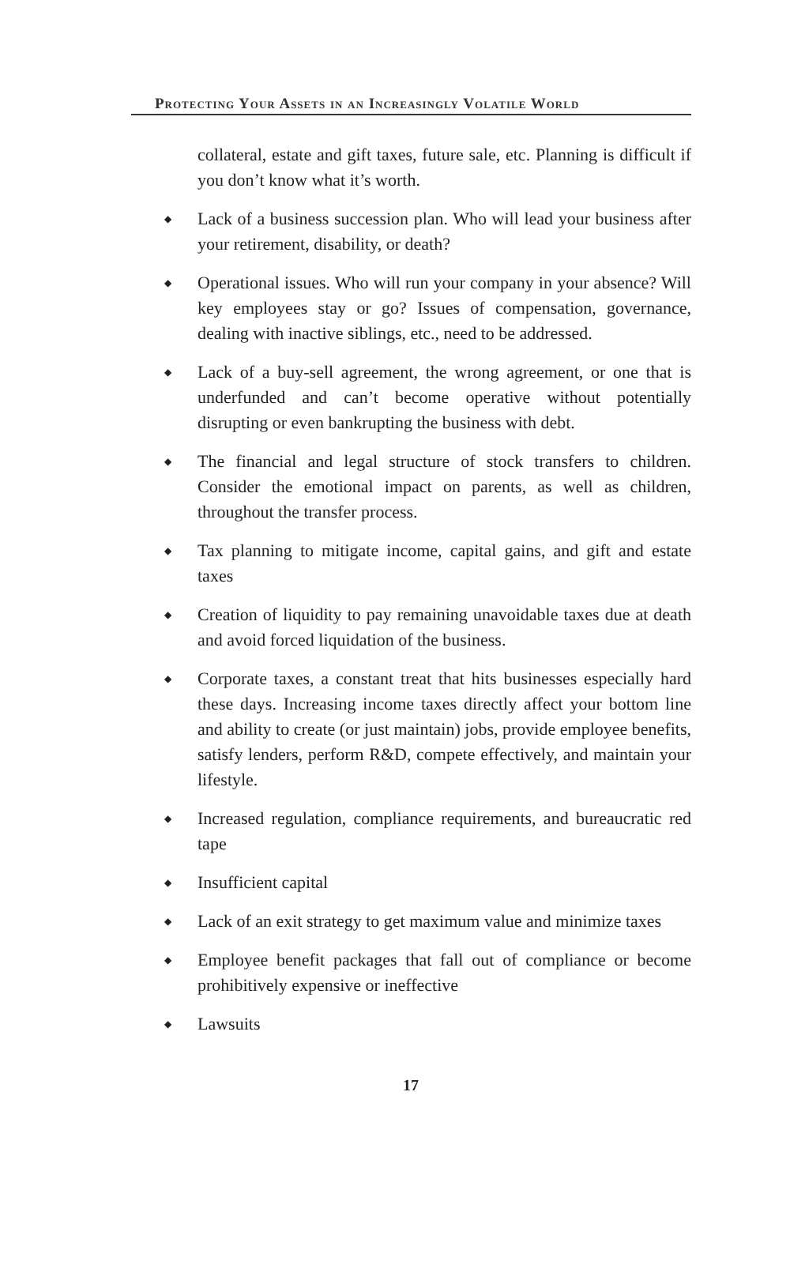Protecting Your Assets in an Increasingly Volatile World
collateral, estate and gift taxes, future sale, etc. Planning is difficult if you don’t know what it’s worth.
◆ Lack of a business succession plan. Who will lead your business after your retirement, disability, or death?
◆ Operational issues. Who will run your company in your absence? Will key employees stay or go? Issues of compensation, governance, dealing with inactive siblings, etc., need to be addressed.
◆ Lack of a buy-sell agreement, the wrong agreement, or one that is underfunded and can’t become operative without potentially disrupting or even bankrupting the business with debt.
◆ The financial and legal structure of stock transfers to children. Consider the emotional impact on parents, as well as children, throughout the transfer process.
◆ Tax planning to mitigate income, capital gains, and gift and estate taxes
◆ Creation of liquidity to pay remaining unavoidable taxes due at death and avoid forced liquidation of the business.
◆ Corporate taxes, a constant treat that hits businesses especially hard these days. Increasing income taxes directly affect your bottom line and ability to create (or just maintain) jobs, provide employee benefits, satisfy lenders, perform R&D, compete effectively, and maintain your lifestyle.
◆ Increased regulation, compliance requirements, and bureaucratic red tape
◆ Insufficient capital
◆ Lack of an exit strategy to get maximum value and minimize taxes
◆ Employee benefit packages that fall out of compliance or become prohibitively expensive or ineffective
◆ Lawsuits
17